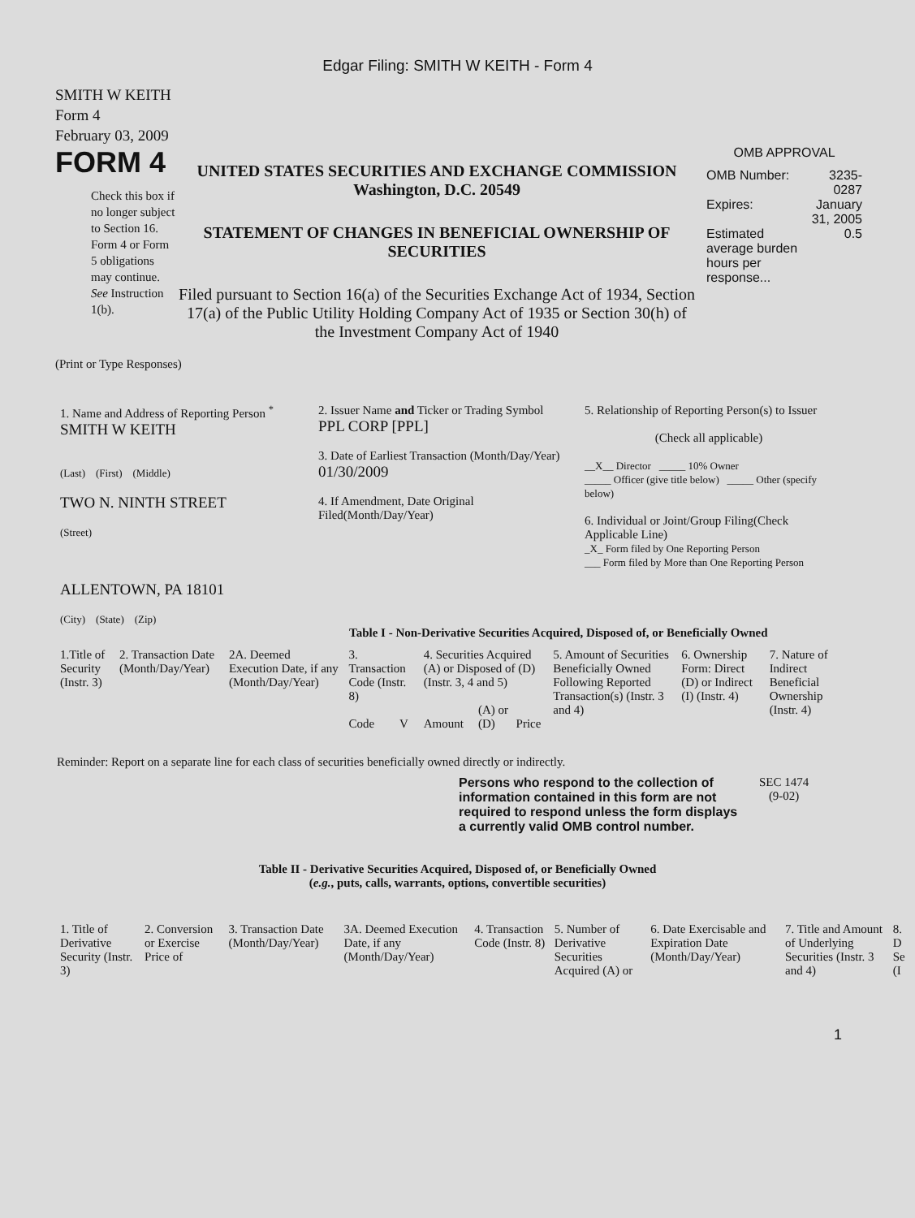Edgar Filing: SMITH W KEITH - Form 4
SMITH W KEITH
Form 4
February 03, 2009
FORM 4
Check this box if no longer subject to Section 16. Form 4 or Form 5 obligations may continue. See Instruction 1(b).
UNITED STATES SECURITIES AND EXCHANGE COMMISSION
Washington, D.C. 20549
STATEMENT OF CHANGES IN BENEFICIAL OWNERSHIP OF SECURITIES
Filed pursuant to Section 16(a) of the Securities Exchange Act of 1934, Section 17(a) of the Public Utility Holding Company Act of 1935 or Section 30(h) of the Investment Company Act of 1940
OMB APPROVAL
| OMB Number: | 3235-0287 |
| Expires: | January 31, 2005 |
| Estimated average burden hours per response... | 0.5 |
(Print or Type Responses)
| 1. Name and Address of Reporting Person <sup>*</sup> SMITH W KEITH (Last) (First) (Middle) TWO N. NINTH STREET (Street) ALLENTOWN, PA 18101 (City) (State) (Zip) | 2. Issuer Name and Ticker or Trading Symbol PPL CORP [PPL] 3. Date of Earliest Transaction (Month/Day/Year) 01/30/2009 4. If Amendment, Date Original Filed(Month/Day/Year) | 5. Relationship of Reporting Person(s) to Issuer (Check all applicable) __X__ Director _____ 10% Owner _____ Officer (give title below) _____ Other (specify below) 6. Individual or Joint/Group Filing(Check Applicable Line) _X_ Form filed by One Reporting Person ___ Form filed by More than One Reporting Person |
Table I - Non-Derivative Securities Acquired, Disposed of, or Beneficially Owned
| 1.Title of Security (Instr. 3) | 2. Transaction Date (Month/Day/Year) | 2A. Deemed Execution Date, if any (Month/Day/Year) | 3. Transaction Code (Instr. 8) | | 4. Securities Acquired (A) or Disposed of (D) (Instr. 3, 4 and 5) | | | 5. Amount of Securities Beneficially Owned Following Reported Transaction(s) (Instr. 3 and 4) | 6. Ownership Form: Direct (D) or Indirect (I) (Instr. 4) | 7. Nature of Indirect Beneficial Ownership (Instr. 4) |
| --- | --- | --- | --- | --- | --- | --- | --- | --- | --- | --- |
| | | | Code | V | Amount | (A) or (D) | Price | | | |
Reminder: Report on a separate line for each class of securities beneficially owned directly or indirectly.
Persons who respond to the collection of information contained in this form are not required to respond unless the form displays a currently valid OMB control number.
SEC 1474
(9-02)
Table II - Derivative Securities Acquired, Disposed of, or Beneficially Owned
(e.g., puts, calls, warrants, options, convertible securities)
| 1. Title of Derivative Security (Instr. 3) | 2. Conversion or Exercise Price of | 3. Transaction Date (Month/Day/Year) | 3A. Deemed Execution Date, if any (Month/Day/Year) | 4. Transaction Code (Instr. 8) | 5. Number of Derivative Securities Acquired (A) or | 6. Date Exercisable and Expiration Date (Month/Day/Year) | 7. Title and Amount of Underlying Securities (Instr. 3 and 4) | 8. D Se (I |
| --- | --- | --- | --- | --- | --- | --- | --- | --- |
1